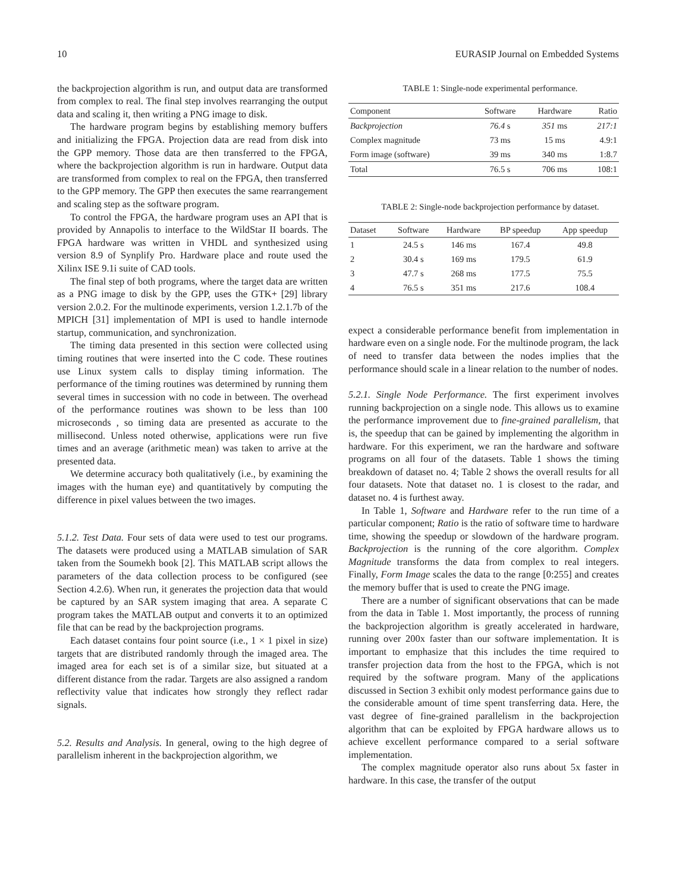10 EURASIP Journal on Embedded Systems
the backprojection algorithm is run, and output data are transformed from complex to real. The final step involves rearranging the output data and scaling it, then writing a PNG image to disk.
The hardware program begins by establishing memory buffers and initializing the FPGA. Projection data are read from disk into the GPP memory. Those data are then transferred to the FPGA, where the backprojection algorithm is run in hardware. Output data are transformed from complex to real on the FPGA, then transferred to the GPP memory. The GPP then executes the same rearrangement and scaling step as the software program.
To control the FPGA, the hardware program uses an API that is provided by Annapolis to interface to the WildStar II boards. The FPGA hardware was written in VHDL and synthesized using version 8.9 of Synplify Pro. Hardware place and route used the Xilinx ISE 9.1i suite of CAD tools.
The final step of both programs, where the target data are written as a PNG image to disk by the GPP, uses the GTK+ [29] library version 2.0.2. For the multinode experiments, version 1.2.1.7b of the MPICH [31] implementation of MPI is used to handle internode startup, communication, and synchronization.
The timing data presented in this section were collected using timing routines that were inserted into the C code. These routines use Linux system calls to display timing information. The performance of the timing routines was determined by running them several times in succession with no code in between. The overhead of the performance routines was shown to be less than 100 microseconds , so timing data are presented as accurate to the millisecond. Unless noted otherwise, applications were run five times and an average (arithmetic mean) was taken to arrive at the presented data.
We determine accuracy both qualitatively (i.e., by examining the images with the human eye) and quantitatively by computing the difference in pixel values between the two images.
5.1.2. Test Data. Four sets of data were used to test our programs. The datasets were produced using a MATLAB simulation of SAR taken from the Soumekh book [2]. This MATLAB script allows the parameters of the data collection process to be configured (see Section 4.2.6). When run, it generates the projection data that would be captured by an SAR system imaging that area. A separate C program takes the MATLAB output and converts it to an optimized file that can be read by the backprojection programs.
Each dataset contains four point source (i.e., 1 × 1 pixel in size) targets that are distributed randomly through the imaged area. The imaged area for each set is of a similar size, but situated at a different distance from the radar. Targets are also assigned a random reflectivity value that indicates how strongly they reflect radar signals.
5.2. Results and Analysis. In general, owing to the high degree of parallelism inherent in the backprojection algorithm, we
TABLE 1: Single-node experimental performance.
| Component | Software | Hardware | Ratio |
| --- | --- | --- | --- |
| Backprojection | 76.4 s | 351 ms | 217:1 |
| Complex magnitude | 73 ms | 15 ms | 4.9:1 |
| Form image (software) | 39 ms | 340 ms | 1:8.7 |
| Total | 76.5 s | 706 ms | 108:1 |
TABLE 2: Single-node backprojection performance by dataset.
| Dataset | Software | Hardware | BP speedup | App speedup |
| --- | --- | --- | --- | --- |
| 1 | 24.5 s | 146 ms | 167.4 | 49.8 |
| 2 | 30.4 s | 169 ms | 179.5 | 61.9 |
| 3 | 47.7 s | 268 ms | 177.5 | 75.5 |
| 4 | 76.5 s | 351 ms | 217.6 | 108.4 |
expect a considerable performance benefit from implementation in hardware even on a single node. For the multinode program, the lack of need to transfer data between the nodes implies that the performance should scale in a linear relation to the number of nodes.
5.2.1. Single Node Performance. The first experiment involves running backprojection on a single node. This allows us to examine the performance improvement due to fine-grained parallelism, that is, the speedup that can be gained by implementing the algorithm in hardware. For this experiment, we ran the hardware and software programs on all four of the datasets. Table 1 shows the timing breakdown of dataset no. 4; Table 2 shows the overall results for all four datasets. Note that dataset no. 1 is closest to the radar, and dataset no. 4 is furthest away.
In Table 1, Software and Hardware refer to the run time of a particular component; Ratio is the ratio of software time to hardware time, showing the speedup or slowdown of the hardware program. Backprojection is the running of the core algorithm. Complex Magnitude transforms the data from complex to real integers. Finally, Form Image scales the data to the range [0:255] and creates the memory buffer that is used to create the PNG image.
There are a number of significant observations that can be made from the data in Table 1. Most importantly, the process of running the backprojection algorithm is greatly accelerated in hardware, running over 200x faster than our software implementation. It is important to emphasize that this includes the time required to transfer projection data from the host to the FPGA, which is not required by the software program. Many of the applications discussed in Section 3 exhibit only modest performance gains due to the considerable amount of time spent transferring data. Here, the vast degree of fine-grained parallelism in the backprojection algorithm that can be exploited by FPGA hardware allows us to achieve excellent performance compared to a serial software implementation.
The complex magnitude operator also runs about 5x faster in hardware. In this case, the transfer of the output